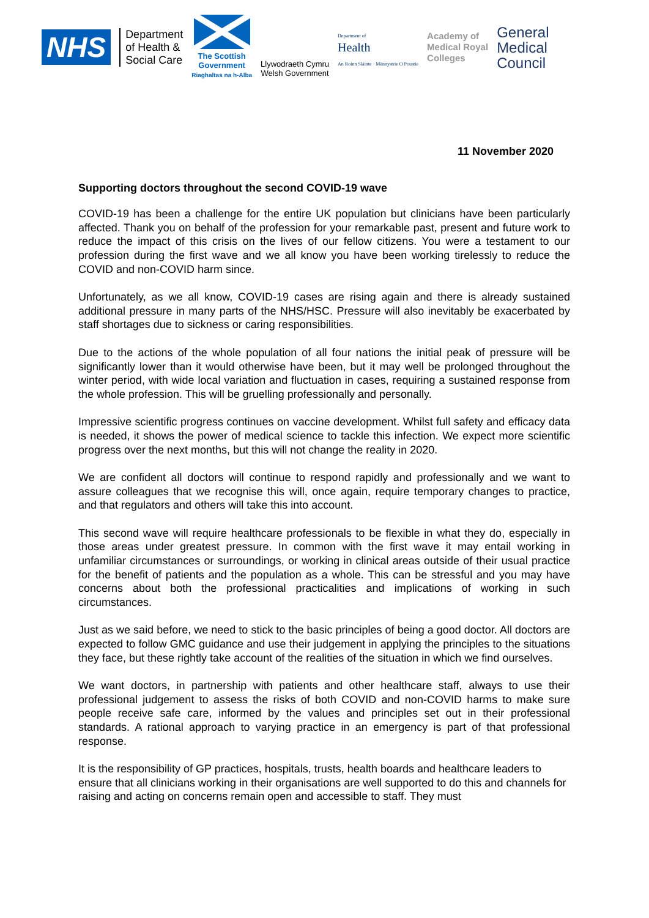NHS
Department
of Health &
Social Care
The Scottish
Government
Riaghaltas na h-Alba
Llywodraeth Cymru
Welsh Government
Department of
Health
An Roinn Sláinte · Männystrie O Poustie
Academy of
Medical Royal
Colleges
General
Medical
Council
11 November 2020
Supporting doctors throughout the second COVID-19 wave
COVID-19 has been a challenge for the entire UK population but clinicians have been particularly affected. Thank you on behalf of the profession for your remarkable past, present and future work to reduce the impact of this crisis on the lives of our fellow citizens. You were a testament to our profession during the first wave and we all know you have been working tirelessly to reduce the COVID and non-COVID harm since.
Unfortunately, as we all know, COVID-19 cases are rising again and there is already sustained additional pressure in many parts of the NHS/HSC. Pressure will also inevitably be exacerbated by staff shortages due to sickness or caring responsibilities.
Due to the actions of the whole population of all four nations the initial peak of pressure will be significantly lower than it would otherwise have been, but it may well be prolonged throughout the winter period, with wide local variation and fluctuation in cases, requiring a sustained response from the whole profession. This will be gruelling professionally and personally.
Impressive scientific progress continues on vaccine development. Whilst full safety and efficacy data is needed, it shows the power of medical science to tackle this infection. We expect more scientific progress over the next months, but this will not change the reality in 2020.
We are confident all doctors will continue to respond rapidly and professionally and we want to assure colleagues that we recognise this will, once again, require temporary changes to practice, and that regulators and others will take this into account.
This second wave will require healthcare professionals to be flexible in what they do, especially in those areas under greatest pressure. In common with the first wave it may entail working in unfamiliar circumstances or surroundings, or working in clinical areas outside of their usual practice for the benefit of patients and the population as a whole. This can be stressful and you may have concerns about both the professional practicalities and implications of working in such circumstances.
Just as we said before, we need to stick to the basic principles of being a good doctor. All doctors are expected to follow GMC guidance and use their judgement in applying the principles to the situations they face, but these rightly take account of the realities of the situation in which we find ourselves.
We want doctors, in partnership with patients and other healthcare staff, always to use their professional judgement to assess the risks of both COVID and non-COVID harms to make sure people receive safe care, informed by the values and principles set out in their professional standards. A rational approach to varying practice in an emergency is part of that professional response.
It is the responsibility of GP practices, hospitals, trusts, health boards and healthcare leaders to ensure that all clinicians working in their organisations are well supported to do this and channels for raising and acting on concerns remain open and accessible to staff. They must